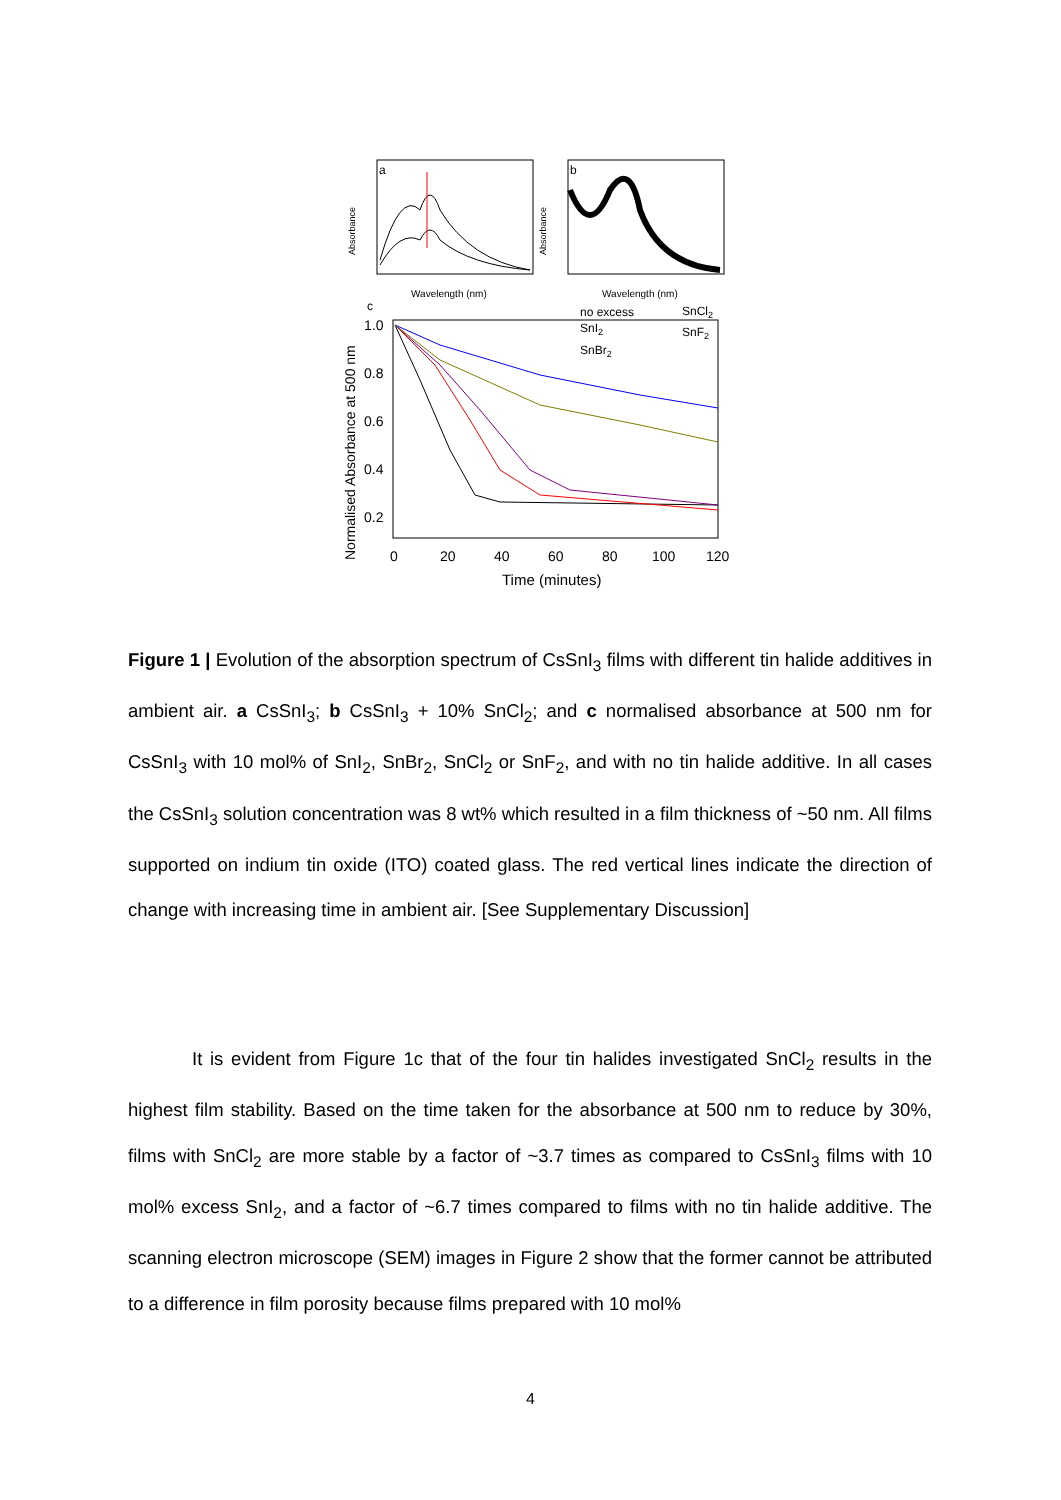a
Wavelength (nm)
Absorbance
b
Wavelength (nm)
Absorbance
c
Normalised Absorbance at 500 nm
1.0
0.8
0.6
0.4
0.2
0
20
40
60
80
100
120
Time (minutes)
no excess
SnCl2
SnI2
SnF2
SnBr2
Figure 1 | Evolution of the absorption spectrum of CsSnI<sub>3</sub> films with different tin halide additives in ambient air. a CsSnI<sub>3</sub>; b CsSnI<sub>3</sub> + 10% SnCl<sub>2</sub>; and c normalised absorbance at 500 nm for CsSnI<sub>3</sub> with 10 mol% of SnI<sub>2</sub>, SnBr<sub>2</sub>, SnCl<sub>2</sub> or SnF<sub>2</sub>, and with no tin halide additive. In all cases the CsSnI<sub>3</sub> solution concentration was 8 wt% which resulted in a film thickness of ~50 nm. All films supported on indium tin oxide (ITO) coated glass. The red vertical lines indicate the direction of change with increasing time in ambient air. [See Supplementary Discussion]
It is evident from Figure 1c that of the four tin halides investigated SnCl<sub>2</sub> results in the highest film stability. Based on the time taken for the absorbance at 500 nm to reduce by 30%, films with SnCl<sub>2</sub> are more stable by a factor of ~3.7 times as compared to CsSnI<sub>3</sub> films with 10 mol% excess SnI<sub>2</sub>, and a factor of ~6.7 times compared to films with no tin halide additive. The scanning electron microscope (SEM) images in Figure 2 show that the former cannot be attributed to a difference in film porosity because films prepared with 10 mol%
4